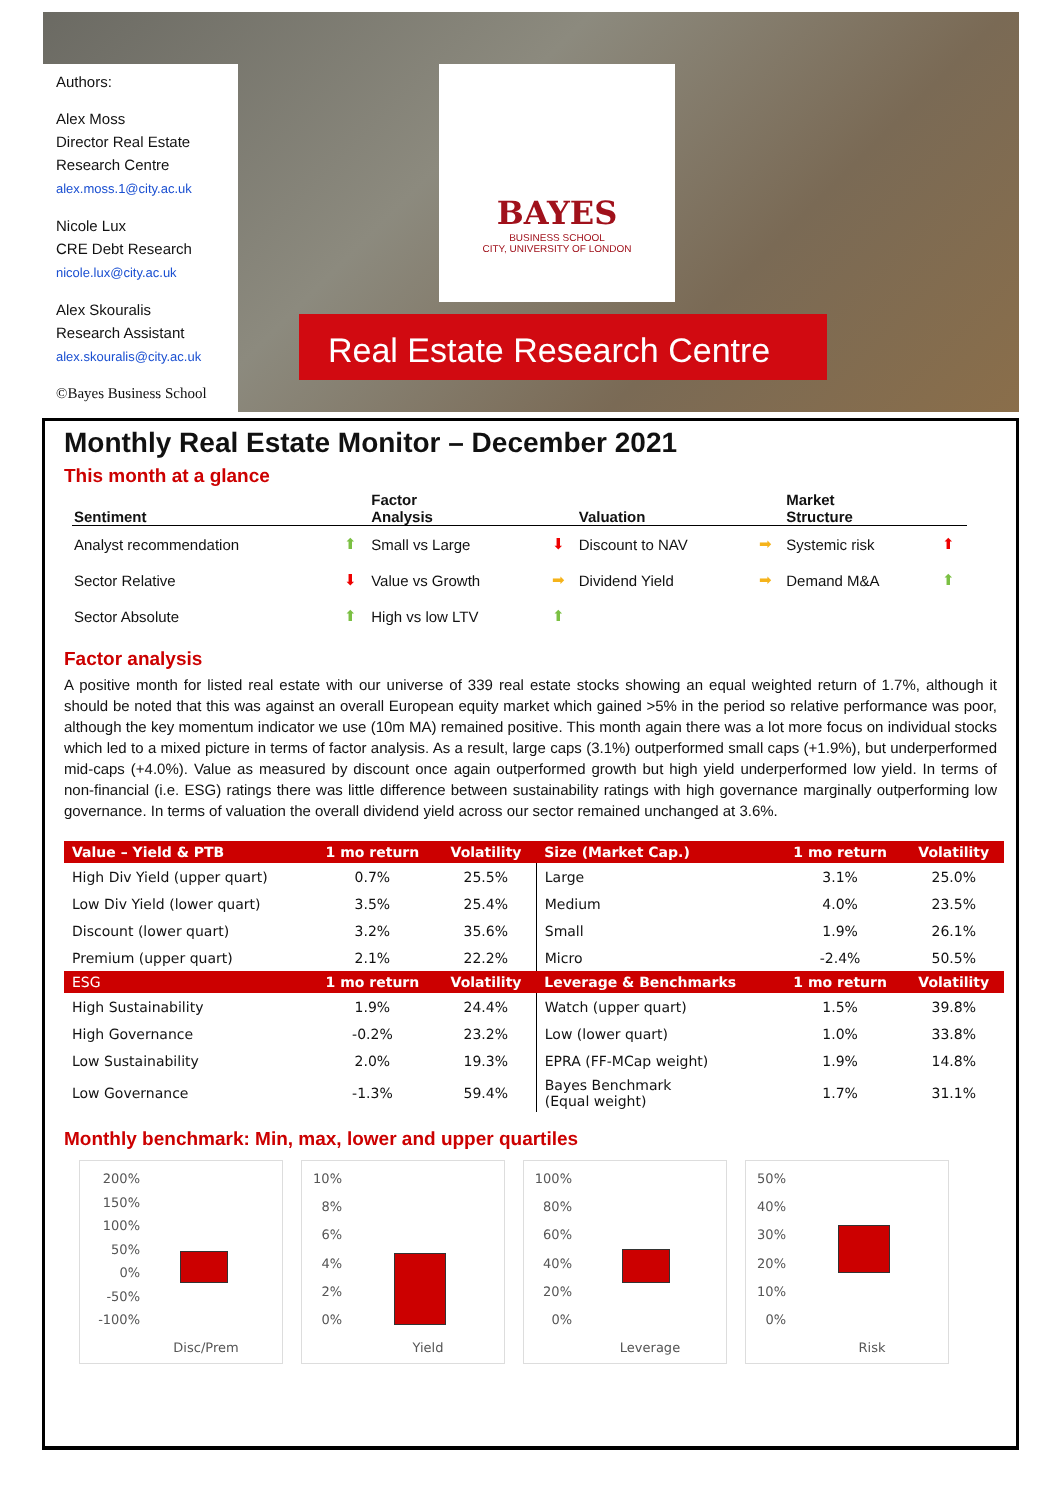Authors:
Alex Moss
Director Real Estate Research Centre
alex.moss.1@city.ac.uk
Nicole Lux
CRE Debt Research
nicole.lux@city.ac.uk
Alex Skouralis
Research Assistant
alex.skouralis@city.ac.uk
©Bayes Business School
BAYES
BUSINESS SCHOOL
CITY, UNIVERSITY OF LONDON
Real Estate Research Centre
Monthly Real Estate Monitor – December 2021
This month at a glance
| Sentiment | | Factor Analysis | | Valuation | | Market Structure | |
| --- | --- | --- | --- | --- | --- | --- | --- |
| Analyst recommendation | ⬆ | Small vs Large | ⬇ | Discount to NAV | ➡ | Systemic risk | ⬆ |
| Sector Relative | ⬇ | Value vs Growth | ➡ | Dividend Yield | ➡ | Demand M&A | ⬆ |
| Sector Absolute | ⬆ | High vs low LTV | ⬆ | | | | |
Factor analysis
A positive month for listed real estate with our universe of 339 real estate stocks showing an equal weighted return of 1.7%, although it should be noted that this was against an overall European equity market which gained >5% in the period so relative performance was poor, although the key momentum indicator we use (10m MA) remained positive. This month again there was a lot more focus on individual stocks which led to a mixed picture in terms of factor analysis. As a result, large caps (3.1%) outperformed small caps (+1.9%), but underperformed mid-caps (+4.0%). Value as measured by discount once again outperformed growth but high yield underperformed low yield. In terms of non-financial (i.e. ESG) ratings there was little difference between sustainability ratings with high governance marginally outperforming low governance. In terms of valuation the overall dividend yield across our sector remained unchanged at 3.6%.
| Value – Yield & PTB | 1 mo return | Volatility | Size (Market Cap.) | 1 mo return | Volatility |
| --- | --- | --- | --- | --- | --- |
| High Div Yield (upper quart) | 0.7% | 25.5% | Large | 3.1% | 25.0% |
| Low Div Yield (lower quart) | 3.5% | 25.4% | Medium | 4.0% | 23.5% |
| Discount (lower quart) | 3.2% | 35.6% | Small | 1.9% | 26.1% |
| Premium (upper quart) | 2.1% | 22.2% | Micro | -2.4% | 50.5% |
| ESG | 1 mo return | Volatility | Leverage & Benchmarks | 1 mo return | Volatility |
| High Sustainability | 1.9% | 24.4% | Watch (upper quart) | 1.5% | 39.8% |
| High Governance | -0.2% | 23.2% | Low (lower quart) | 1.0% | 33.8% |
| Low Sustainability | 2.0% | 19.3% | EPRA (FF-MCap weight) | 1.9% | 14.8% |
| Low Governance | -1.3% | 59.4% | Bayes Benchmark (Equal weight) | 1.7% | 31.1% |
Monthly benchmark: Min, max, lower and upper quartiles
200%
150%
100%
50%
0%
-50%
-100%
Disc/Prem
10%
8%
6%
4%
2%
0%
Yield
100%
80%
60%
40%
20%
0%
Leverage
50%
40%
30%
20%
10%
0%
Risk